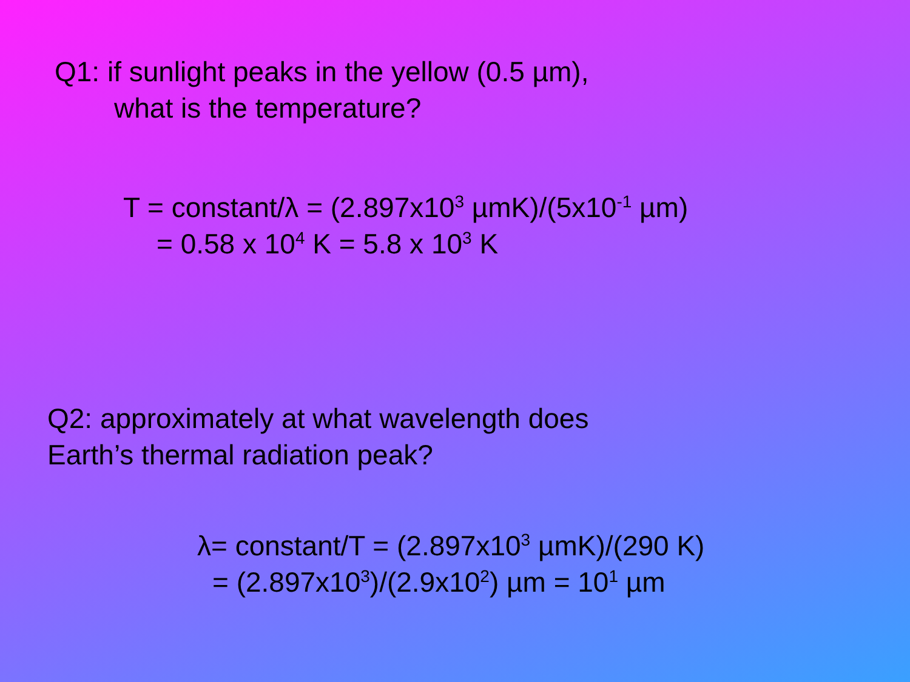Q1: if sunlight peaks in the yellow (0.5 µm),
what is the temperature?
T = constant/λ = (2.897x10<sup>3</sup> µmK)/(5x10<sup>-1</sup> µm)
= 0.58 x 10<sup>4</sup> K = 5.8 x 10<sup>3</sup> K
Q2: approximately at what wavelength does
Earth’s thermal radiation peak?
λ= constant/T = (2.897x10<sup>3</sup> µmK)/(290 K)
= (2.897x10<sup>3</sup>)/(2.9x10<sup>2</sup>) µm = 10<sup>1</sup> µm